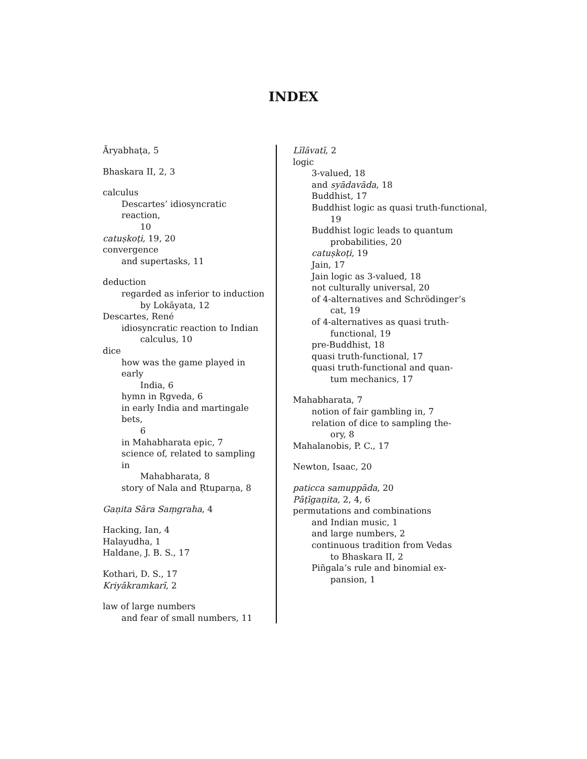INDEX
Āryabhaṭa, 5
Bhaskara II, 2, 3
calculus
Descartes’ idiosyncratic reaction,
10
catuṣkoṭi, 19, 20
convergence
and supertasks, 11
deduction
regarded as inferior to induction
by Lokāyata, 12
Descartes, René
idiosyncratic reaction to Indian
calculus, 10
dice
how was the game played in early
India, 6
hymn in Ṛgveda, 6
in early India and martingale bets,
6
in Mahabharata epic, 7
science of, related to sampling in
Mahabharata, 8
story of Nala and Ṛtuparṇa, 8
Gaṇita Sāra Saṃgraha, 4
Hacking, Ian, 4
Halayudha, 1
Haldane, J. B. S., 17
Kothari, D. S., 17
Kriyākramkarī, 2
law of large numbers
and fear of small numbers, 11
Līlāvatī, 2
logic
3-valued, 18
and syādavāda, 18
Buddhist, 17
Buddhist logic as quasi truth-functional,
19
Buddhist logic leads to quantum
probabilities, 20
catuṣkoṭi, 19
Jain, 17
Jain logic as 3-valued, 18
not culturally universal, 20
of 4-alternatives and Schrödinger’s
cat, 19
of 4-alternatives as quasi truth-
functional, 19
pre-Buddhist, 18
quasi truth-functional, 17
quasi truth-functional and quan-
tum mechanics, 17
Mahabharata, 7
notion of fair gambling in, 7
relation of dice to sampling the-
ory, 8
Mahalanobis, P. C., 17
Newton, Isaac, 20
paticca samuppāda, 20
Pāṭīgaṇita, 2, 4, 6
permutations and combinations
and Indian music, 1
and large numbers, 2
continuous tradition from Vedas
to Bhaskara II, 2
Piñgala’s rule and binomial ex-
pansion, 1